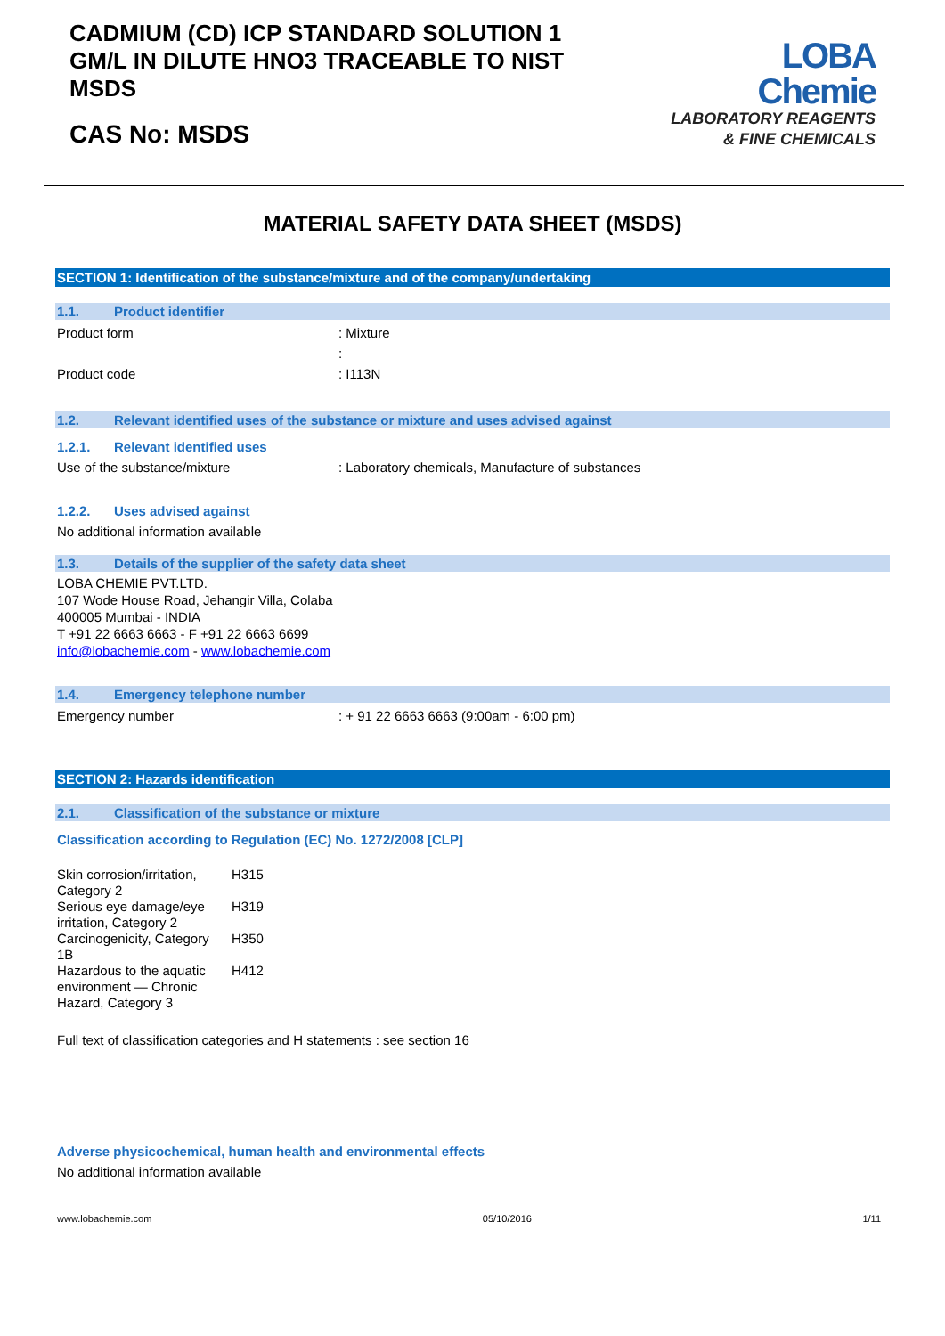CADMIUM (CD) ICP STANDARD SOLUTION 1 GM/L IN DILUTE HNO3 TRACEABLE TO NIST MSDS
CAS No: MSDS
LOBA
Chemie
LABORATORY REAGENTS
& FINE CHEMICALS
MATERIAL SAFETY DATA SHEET (MSDS)
SECTION 1: Identification of the substance/mixture and of the company/undertaking
1.1. Product identifier
Product form : Mixture
:
Product code : I113N
1.2. Relevant identified uses of the substance or mixture and uses advised against
1.2.1. Relevant identified uses
Use of the substance/mixture : Laboratory chemicals, Manufacture of substances
1.2.2. Uses advised against
No additional information available
1.3. Details of the supplier of the safety data sheet
LOBA CHEMIE PVT.LTD.
107 Wode House Road, Jehangir Villa, Colaba
400005 Mumbai - INDIA
T +91 22 6663 6663 - F +91 22 6663 6699
info@lobachemie.com - www.lobachemie.com
1.4. Emergency telephone number
Emergency number : + 91 22 6663 6663 (9:00am - 6:00 pm)
SECTION 2: Hazards identification
2.1. Classification of the substance or mixture
Classification according to Regulation (EC) No. 1272/2008 [CLP]
| Skin corrosion/irritation, Category 2 | H315 |
| Serious eye damage/eye irritation, Category 2 | H319 |
| Carcinogenicity, Category 1B | H350 |
| Hazardous to the aquatic environment — Chronic Hazard, Category 3 | H412 |
Full text of classification categories and H statements : see section 16
Adverse physicochemical, human health and environmental effects
No additional information available
www.lobachemie.com 05/10/2016 1/11